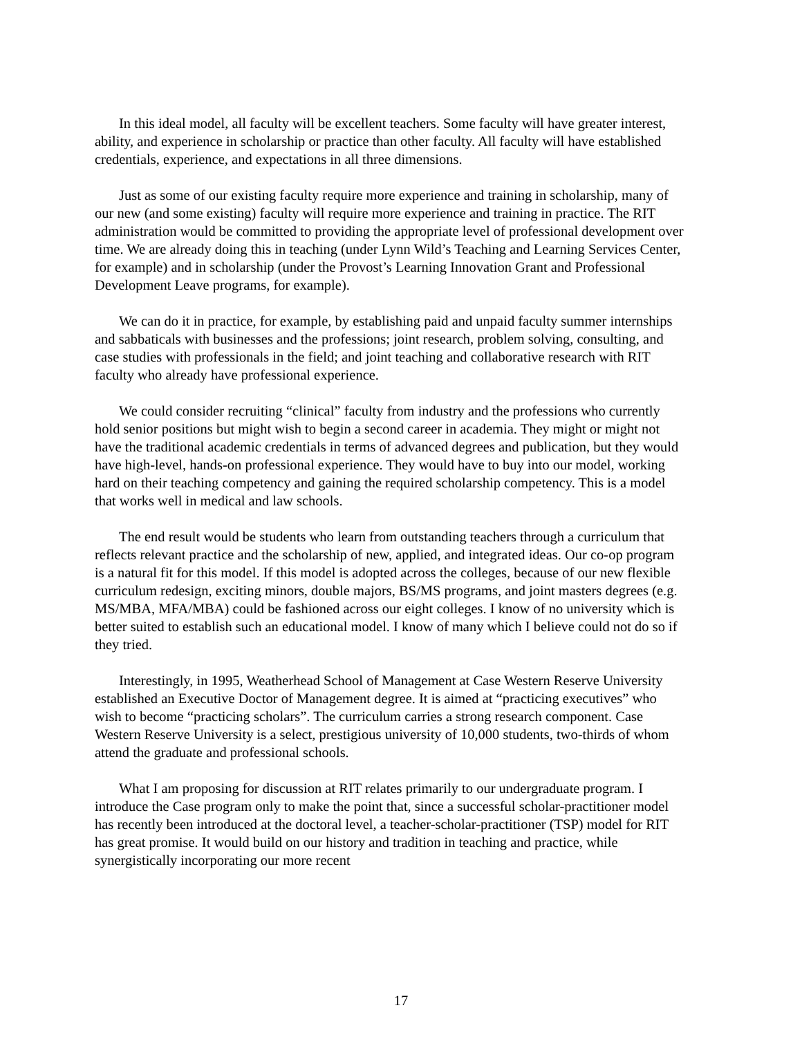In this ideal model, all faculty will be excellent teachers. Some faculty will have greater interest, ability, and experience in scholarship or practice than other faculty. All faculty will have established credentials, experience, and expectations in all three dimensions.
Just as some of our existing faculty require more experience and training in scholarship, many of our new (and some existing) faculty will require more experience and training in practice. The RIT administration would be committed to providing the appropriate level of professional development over time. We are already doing this in teaching (under Lynn Wild’s Teaching and Learning Services Center, for example) and in scholarship (under the Provost’s Learning Innovation Grant and Professional Development Leave programs, for example).
We can do it in practice, for example, by establishing paid and unpaid faculty summer internships and sabbaticals with businesses and the professions; joint research, problem solving, consulting, and case studies with professionals in the field; and joint teaching and collaborative research with RIT faculty who already have professional experience.
We could consider recruiting “clinical” faculty from industry and the professions who currently hold senior positions but might wish to begin a second career in academia. They might or might not have the traditional academic credentials in terms of advanced degrees and publication, but they would have high-level, hands-on professional experience. They would have to buy into our model, working hard on their teaching competency and gaining the required scholarship competency. This is a model that works well in medical and law schools.
The end result would be students who learn from outstanding teachers through a curriculum that reflects relevant practice and the scholarship of new, applied, and integrated ideas. Our co-op program is a natural fit for this model. If this model is adopted across the colleges, because of our new flexible curriculum redesign, exciting minors, double majors, BS/MS programs, and joint masters degrees (e.g. MS/MBA, MFA/MBA) could be fashioned across our eight colleges. I know of no university which is better suited to establish such an educational model. I know of many which I believe could not do so if they tried.
Interestingly, in 1995, Weatherhead School of Management at Case Western Reserve University established an Executive Doctor of Management degree. It is aimed at “practicing executives” who wish to become “practicing scholars”. The curriculum carries a strong research component. Case Western Reserve University is a select, prestigious university of 10,000 students, two-thirds of whom attend the graduate and professional schools.
What I am proposing for discussion at RIT relates primarily to our undergraduate program. I introduce the Case program only to make the point that, since a successful scholar-practitioner model has recently been introduced at the doctoral level, a teacher-scholar-practitioner (TSP) model for RIT has great promise. It would build on our history and tradition in teaching and practice, while synergistically incorporating our more recent
17